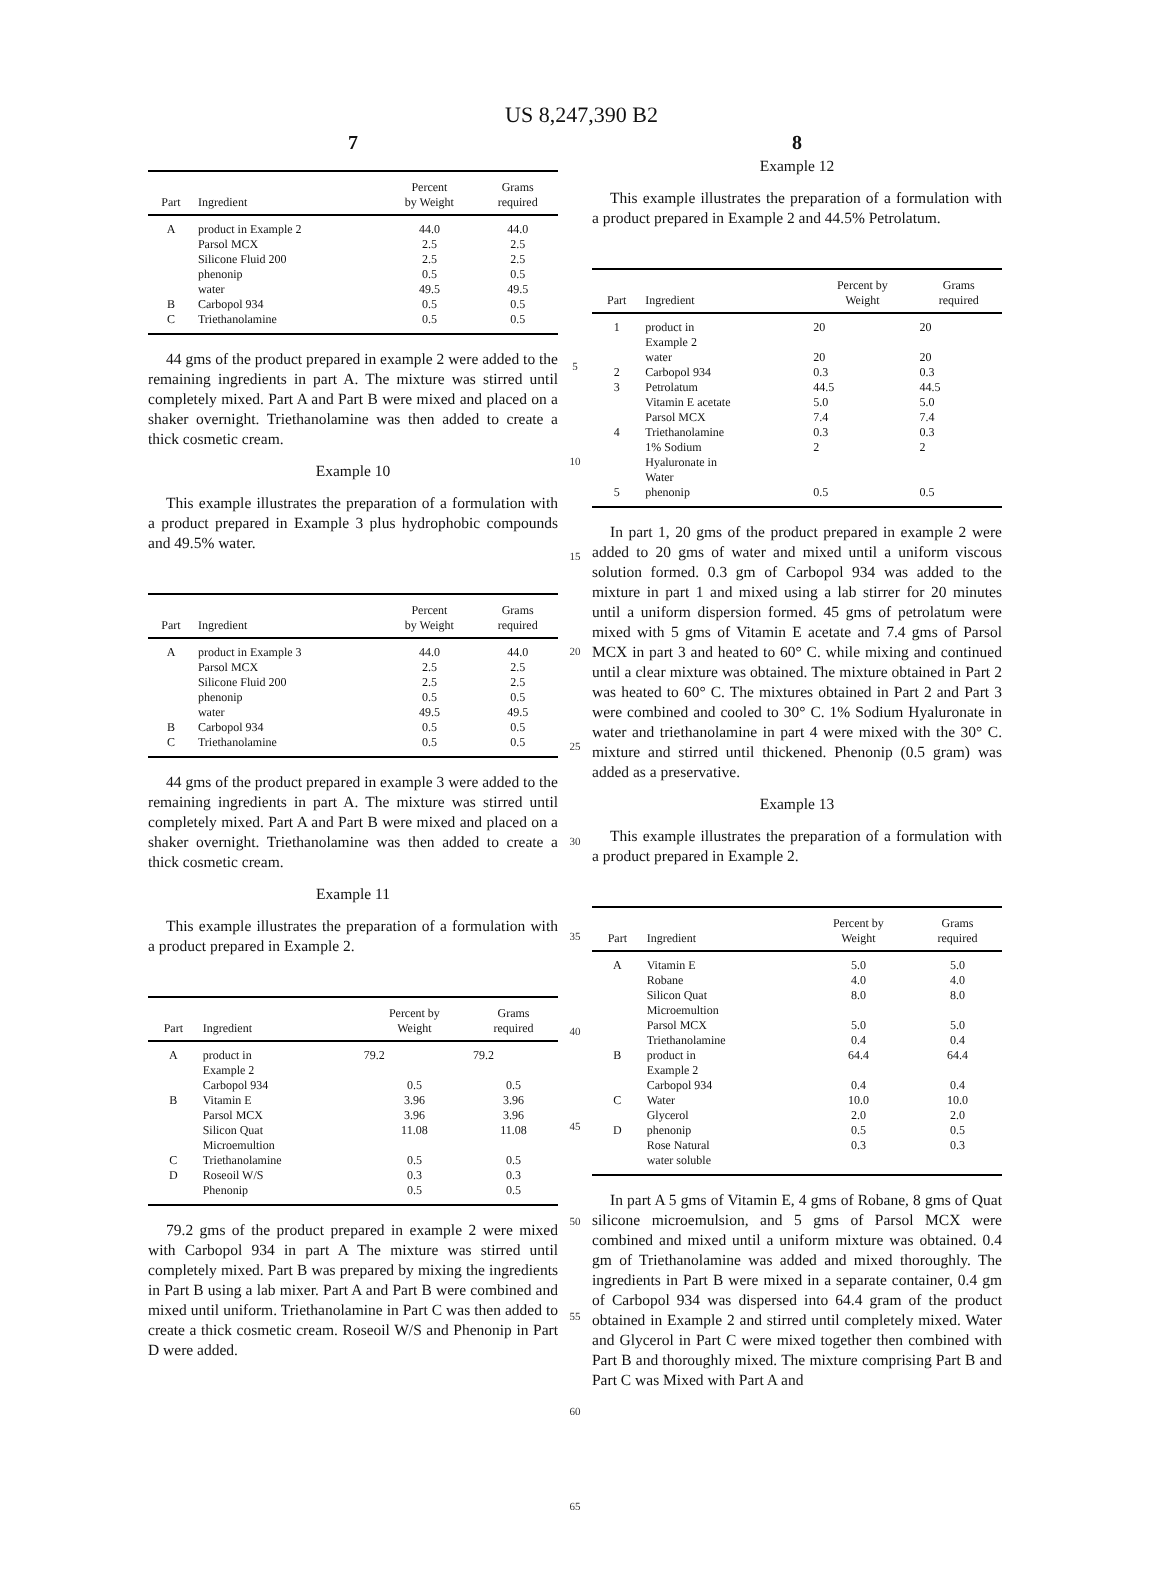US 8,247,390 B2
7
| Part | Ingredient | Percent by Weight | Grams required |
| --- | --- | --- | --- |
| A | product in Example 2 | 44.0 | 44.0 |
| | Parsol MCX | 2.5 | 2.5 |
| | Silicone Fluid 200 | 2.5 | 2.5 |
| | phenonip | 0.5 | 0.5 |
| | water | 49.5 | 49.5 |
| B | Carbopol 934 | 0.5 | 0.5 |
| C | Triethanolamine | 0.5 | 0.5 |
44 gms of the product prepared in example 2 were added to the remaining ingredients in part A. The mixture was stirred until completely mixed. Part A and Part B were mixed and placed on a shaker overnight. Triethanolamine was then added to create a thick cosmetic cream.
Example 10
This example illustrates the preparation of a formulation with a product prepared in Example 3 plus hydrophobic compounds and 49.5% water.
| Part | Ingredient | Percent by Weight | Grams required |
| --- | --- | --- | --- |
| A | product in Example 3 | 44.0 | 44.0 |
| | Parsol MCX | 2.5 | 2.5 |
| | Silicone Fluid 200 | 2.5 | 2.5 |
| | phenonip | 0.5 | 0.5 |
| | water | 49.5 | 49.5 |
| B | Carbopol 934 | 0.5 | 0.5 |
| C | Triethanolamine | 0.5 | 0.5 |
44 gms of the product prepared in example 3 were added to the remaining ingredients in part A. The mixture was stirred until completely mixed. Part A and Part B were mixed and placed on a shaker overnight. Triethanolamine was then added to create a thick cosmetic cream.
Example 11
This example illustrates the preparation of a formulation with a product prepared in Example 2.
| Part | Ingredient | Percent by Weight | Grams required |
| --- | --- | --- | --- |
| A | product in Example 2 | 79.2 | 79.2 |
| | Carbopol 934 | 0.5 | 0.5 |
| B | Vitamin E | 3.96 | 3.96 |
| | Parsol MCX | 3.96 | 3.96 |
| | Silicon Quat Microemultion | 11.08 | 11.08 |
| C | Triethanolamine | 0.5 | 0.5 |
| D | Roseoil W/S | 0.3 | 0.3 |
| | Phenonip | 0.5 | 0.5 |
79.2 gms of the product prepared in example 2 were mixed with Carbopol 934 in part A The mixture was stirred until completely mixed. Part B was prepared by mixing the ingredients in Part B using a lab mixer. Part A and Part B were combined and mixed until uniform. Triethanolamine in Part C was then added to create a thick cosmetic cream. Roseoil W/S and Phenonip in Part D were added.
5
10
15
20
25
30
35
40
45
50
55
60
65
8
Example 12
This example illustrates the preparation of a formulation with a product prepared in Example 2 and 44.5% Petrolatum.
| Part | Ingredient | Percent by Weight | Grams required |
| --- | --- | --- | --- |
| 1 | product in Example 2 | 20 | 20 |
| | water | 20 | 20 |
| 2 | Carbopol 934 | 0.3 | 0.3 |
| 3 | Petrolatum | 44.5 | 44.5 |
| | Vitamin E acetate | 5.0 | 5.0 |
| | Parsol MCX | 7.4 | 7.4 |
| 4 | Triethanolamine | 0.3 | 0.3 |
| | 1% Sodium Hyaluronate in Water | 2 | 2 |
| 5 | phenonip | 0.5 | 0.5 |
In part 1, 20 gms of the product prepared in example 2 were added to 20 gms of water and mixed until a uniform viscous solution formed. 0.3 gm of Carbopol 934 was added to the mixture in part 1 and mixed using a lab stirrer for 20 minutes until a uniform dispersion formed. 45 gms of petrolatum were mixed with 5 gms of Vitamin E acetate and 7.4 gms of Parsol MCX in part 3 and heated to 60° C. while mixing and continued until a clear mixture was obtained. The mixture obtained in Part 2 was heated to 60° C. The mixtures obtained in Part 2 and Part 3 were combined and cooled to 30° C. 1% Sodium Hyaluronate in water and triethanolamine in part 4 were mixed with the 30° C. mixture and stirred until thickened. Phenonip (0.5 gram) was added as a preservative.
Example 13
This example illustrates the preparation of a formulation with a product prepared in Example 2.
| Part | Ingredient | Percent by Weight | Grams required |
| --- | --- | --- | --- |
| A | Vitamin E | 5.0 | 5.0 |
| | Robane | 4.0 | 4.0 |
| | Silicon Quat Microemultion | 8.0 | 8.0 |
| | Parsol MCX | 5.0 | 5.0 |
| | Triethanolamine | 0.4 | 0.4 |
| B | product in Example 2 | 64.4 | 64.4 |
| | Carbopol 934 | 0.4 | 0.4 |
| C | Water | 10.0 | 10.0 |
| | Glycerol | 2.0 | 2.0 |
| D | phenonip | 0.5 | 0.5 |
| | Rose Natural water soluble | 0.3 | 0.3 |
In part A 5 gms of Vitamin E, 4 gms of Robane, 8 gms of Quat silicone microemulsion, and 5 gms of Parsol MCX were combined and mixed until a uniform mixture was obtained. 0.4 gm of Triethanolamine was added and mixed thoroughly. The ingredients in Part B were mixed in a separate container, 0.4 gm of Carbopol 934 was dispersed into 64.4 gram of the product obtained in Example 2 and stirred until completely mixed. Water and Glycerol in Part C were mixed together then combined with Part B and thoroughly mixed. The mixture comprising Part B and Part C was Mixed with Part A and